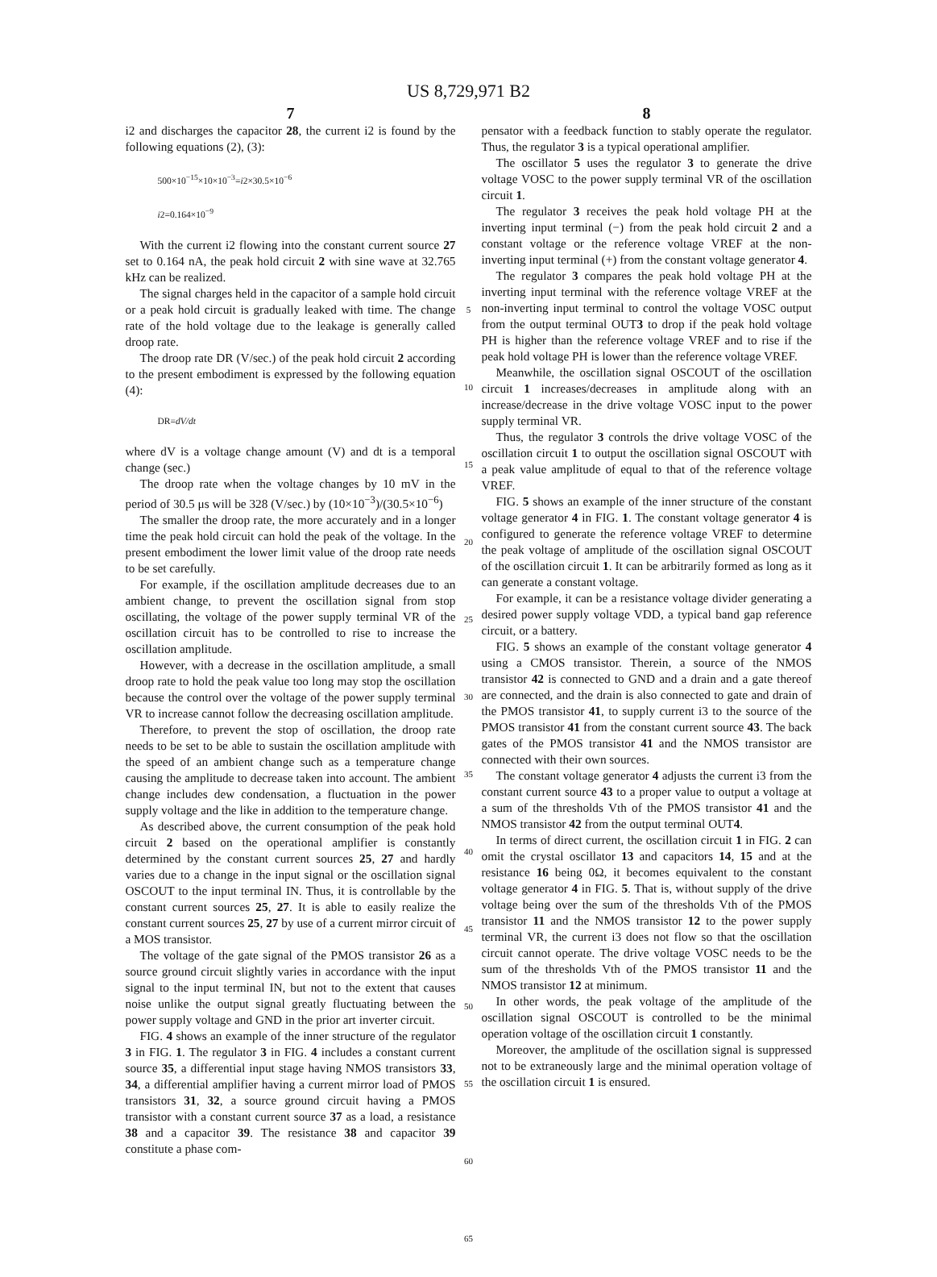US 8,729,971 B2
7
i2 and discharges the capacitor 28, the current i2 is found by the following equations (2), (3):
500×10<sup>−15</sup>×10×10<sup>−3</sup>=i2×30.5×10<sup>−6</sup>
i2=0.164×10<sup>−9</sup>
With the current i2 flowing into the constant current source 27 set to 0.164 nA, the peak hold circuit 2 with sine wave at 32.765 kHz can be realized.
The signal charges held in the capacitor of a sample hold circuit or a peak hold circuit is gradually leaked with time. The change rate of the hold voltage due to the leakage is generally called droop rate.
The droop rate DR (V/sec.) of the peak hold circuit 2 according to the present embodiment is expressed by the following equation (4):
DR=dV/dt
where dV is a voltage change amount (V) and dt is a temporal change (sec.)
The droop rate when the voltage changes by 10 mV in the period of 30.5 μs will be 328 (V/sec.) by (10×10<sup>−3</sup>)/(30.5×10<sup>−6</sup>)
The smaller the droop rate, the more accurately and in a longer time the peak hold circuit can hold the peak of the voltage. In the present embodiment the lower limit value of the droop rate needs to be set carefully.
For example, if the oscillation amplitude decreases due to an ambient change, to prevent the oscillation signal from stop oscillating, the voltage of the power supply terminal VR of the oscillation circuit has to be controlled to rise to increase the oscillation amplitude.
However, with a decrease in the oscillation amplitude, a small droop rate to hold the peak value too long may stop the oscillation because the control over the voltage of the power supply terminal VR to increase cannot follow the decreasing oscillation amplitude.
Therefore, to prevent the stop of oscillation, the droop rate needs to be set to be able to sustain the oscillation amplitude with the speed of an ambient change such as a temperature change causing the amplitude to decrease taken into account. The ambient change includes dew condensation, a fluctuation in the power supply voltage and the like in addition to the temperature change.
As described above, the current consumption of the peak hold circuit 2 based on the operational amplifier is constantly determined by the constant current sources 25, 27 and hardly varies due to a change in the input signal or the oscillation signal OSCOUT to the input terminal IN. Thus, it is controllable by the constant current sources 25, 27. It is able to easily realize the constant current sources 25, 27 by use of a current mirror circuit of a MOS transistor.
The voltage of the gate signal of the PMOS transistor 26 as a source ground circuit slightly varies in accordance with the input signal to the input terminal IN, but not to the extent that causes noise unlike the output signal greatly fluctuating between the power supply voltage and GND in the prior art inverter circuit.
FIG. 4 shows an example of the inner structure of the regulator 3 in FIG. 1. The regulator 3 in FIG. 4 includes a constant current source 35, a differential input stage having NMOS transistors 33, 34, a differential amplifier having a current mirror load of PMOS transistors 31, 32, a source ground circuit having a PMOS transistor with a constant current source 37 as a load, a resistance 38 and a capacitor 39. The resistance 38 and capacitor 39 constitute a phase com-
5
10
15
20
25
30
35
40
45
50
55
60
65
8
pensator with a feedback function to stably operate the regulator. Thus, the regulator 3 is a typical operational amplifier.
The oscillator 5 uses the regulator 3 to generate the drive voltage VOSC to the power supply terminal VR of the oscillation circuit 1.
The regulator 3 receives the peak hold voltage PH at the inverting input terminal (−) from the peak hold circuit 2 and a constant voltage or the reference voltage VREF at the non-inverting input terminal (+) from the constant voltage generator 4.
The regulator 3 compares the peak hold voltage PH at the inverting input terminal with the reference voltage VREF at the non-inverting input terminal to control the voltage VOSC output from the output terminal OUT3 to drop if the peak hold voltage PH is higher than the reference voltage VREF and to rise if the peak hold voltage PH is lower than the reference voltage VREF.
Meanwhile, the oscillation signal OSCOUT of the oscillation circuit 1 increases/decreases in amplitude along with an increase/decrease in the drive voltage VOSC input to the power supply terminal VR.
Thus, the regulator 3 controls the drive voltage VOSC of the oscillation circuit 1 to output the oscillation signal OSCOUT with a peak value amplitude of equal to that of the reference voltage VREF.
FIG. 5 shows an example of the inner structure of the constant voltage generator 4 in FIG. 1. The constant voltage generator 4 is configured to generate the reference voltage VREF to determine the peak voltage of amplitude of the oscillation signal OSCOUT of the oscillation circuit 1. It can be arbitrarily formed as long as it can generate a constant voltage.
For example, it can be a resistance voltage divider generating a desired power supply voltage VDD, a typical band gap reference circuit, or a battery.
FIG. 5 shows an example of the constant voltage generator 4 using a CMOS transistor. Therein, a source of the NMOS transistor 42 is connected to GND and a drain and a gate thereof are connected, and the drain is also connected to gate and drain of the PMOS transistor 41, to supply current i3 to the source of the PMOS transistor 41 from the constant current source 43. The back gates of the PMOS transistor 41 and the NMOS transistor are connected with their own sources.
The constant voltage generator 4 adjusts the current i3 from the constant current source 43 to a proper value to output a voltage at a sum of the thresholds Vth of the PMOS transistor 41 and the NMOS transistor 42 from the output terminal OUT4.
In terms of direct current, the oscillation circuit 1 in FIG. 2 can omit the crystal oscillator 13 and capacitors 14, 15 and at the resistance 16 being 0Ω, it becomes equivalent to the constant voltage generator 4 in FIG. 5. That is, without supply of the drive voltage being over the sum of the thresholds Vth of the PMOS transistor 11 and the NMOS transistor 12 to the power supply terminal VR, the current i3 does not flow so that the oscillation circuit cannot operate. The drive voltage VOSC needs to be the sum of the thresholds Vth of the PMOS transistor 11 and the NMOS transistor 12 at minimum.
In other words, the peak voltage of the amplitude of the oscillation signal OSCOUT is controlled to be the minimal operation voltage of the oscillation circuit 1 constantly.
Moreover, the amplitude of the oscillation signal is suppressed not to be extraneously large and the minimal operation voltage of the oscillation circuit 1 is ensured.